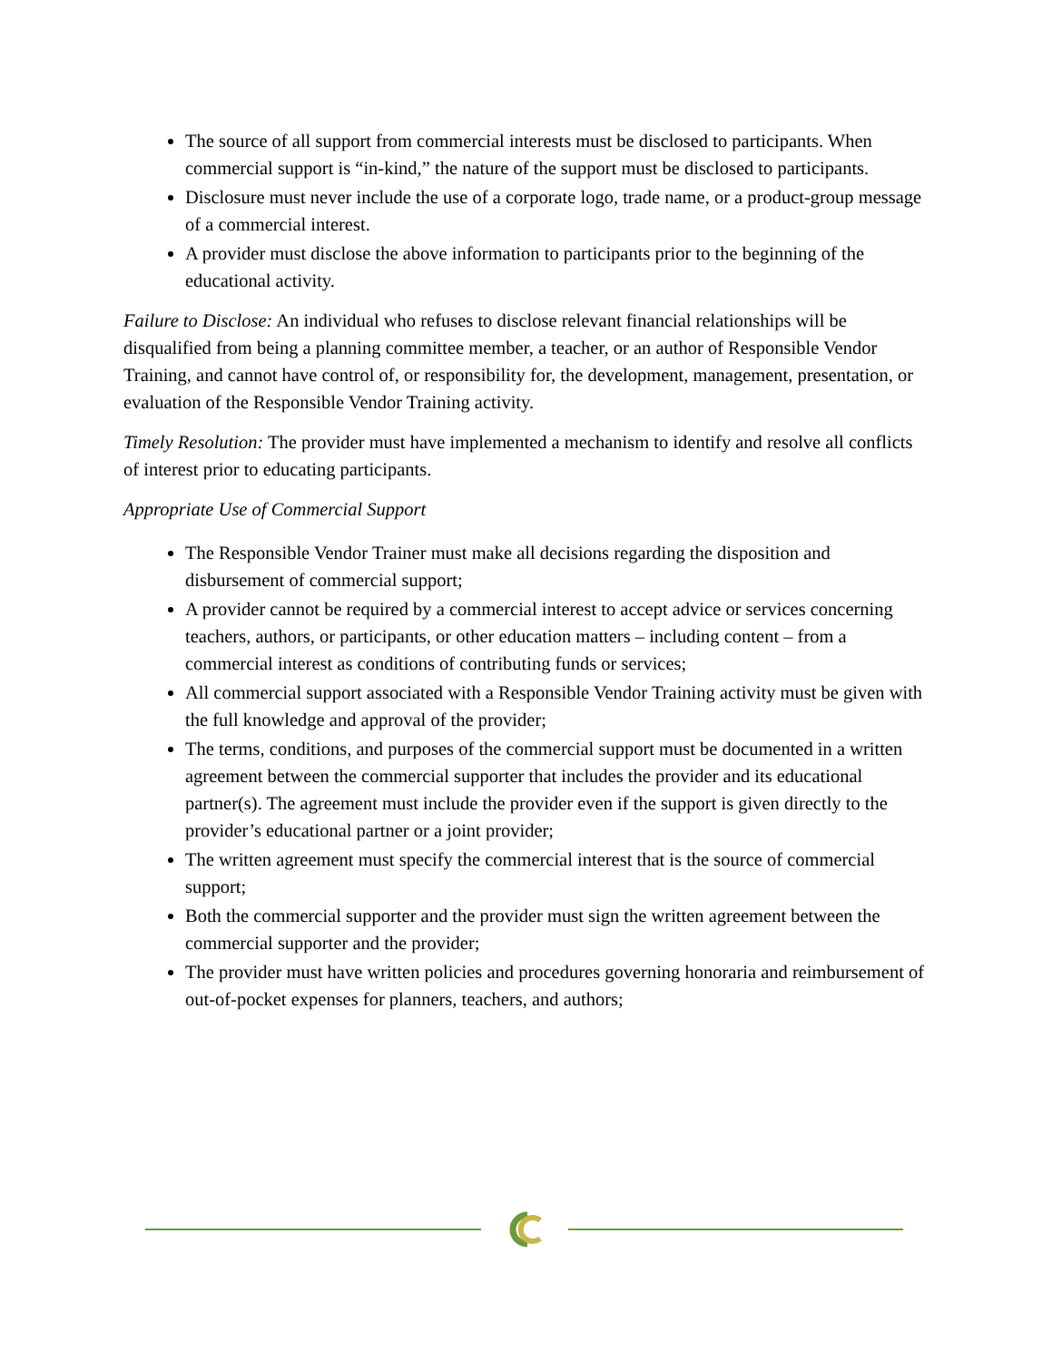The source of all support from commercial interests must be disclosed to participants. When commercial support is “in-kind,” the nature of the support must be disclosed to participants.
Disclosure must never include the use of a corporate logo, trade name, or a product-group message of a commercial interest.
A provider must disclose the above information to participants prior to the beginning of the educational activity.
Failure to Disclose: An individual who refuses to disclose relevant financial relationships will be disqualified from being a planning committee member, a teacher, or an author of Responsible Vendor Training, and cannot have control of, or responsibility for, the development, management, presentation, or evaluation of the Responsible Vendor Training activity.
Timely Resolution: The provider must have implemented a mechanism to identify and resolve all conflicts of interest prior to educating participants.
Appropriate Use of Commercial Support
The Responsible Vendor Trainer must make all decisions regarding the disposition and disbursement of commercial support;
A provider cannot be required by a commercial interest to accept advice or services concerning teachers, authors, or participants, or other education matters – including content – from a commercial interest as conditions of contributing funds or services;
All commercial support associated with a Responsible Vendor Training activity must be given with the full knowledge and approval of the provider;
The terms, conditions, and purposes of the commercial support must be documented in a written agreement between the commercial supporter that includes the provider and its educational partner(s). The agreement must include the provider even if the support is given directly to the provider’s educational partner or a joint provider;
The written agreement must specify the commercial interest that is the source of commercial support;
Both the commercial supporter and the provider must sign the written agreement between the commercial supporter and the provider;
The provider must have written policies and procedures governing honoraria and reimbursement of out-of-pocket expenses for planners, teachers, and authors;